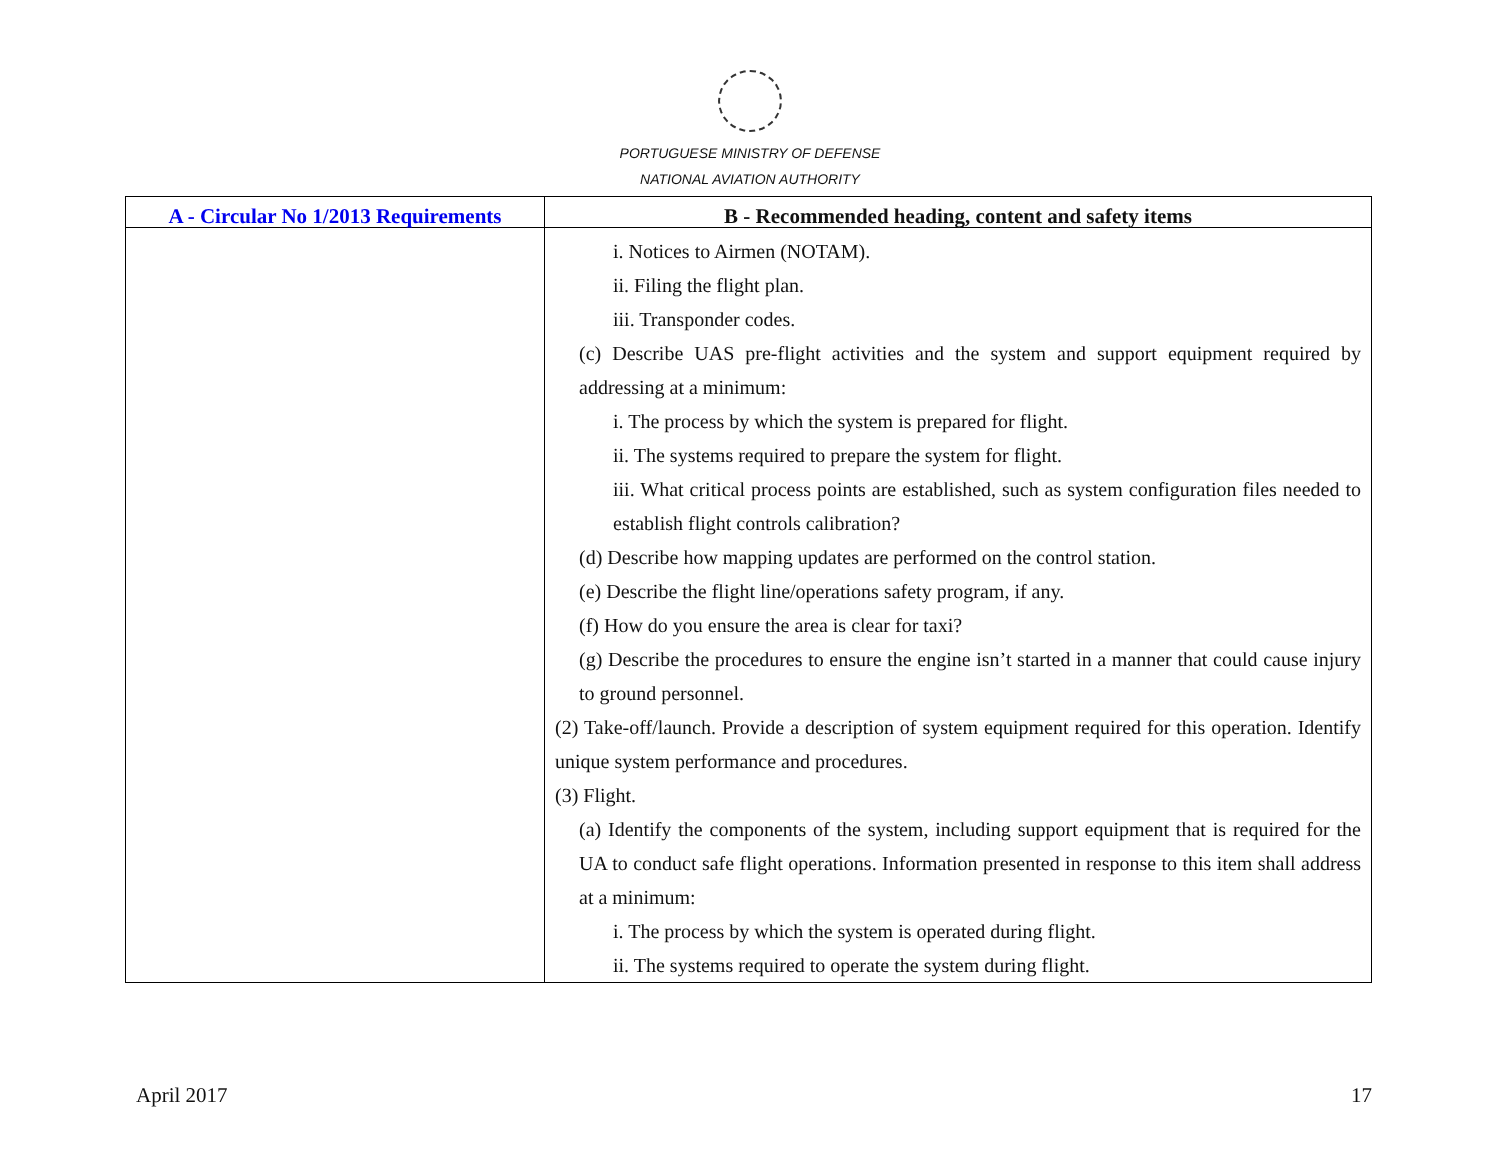PORTUGUESE MINISTRY OF DEFENSE
NATIONAL AVIATION AUTHORITY
| A - Circular No 1/2013 Requirements | B - Recommended heading, content and safety items |
| --- | --- |
| | i. Notices to Airmen (NOTAM). ii. Filing the flight plan. iii. Transponder codes. (c) Describe UAS pre-flight activities and the system and support equipment required by addressing at a minimum: i. The process by which the system is prepared for flight. ii. The systems required to prepare the system for flight. iii. What critical process points are established, such as system configuration files needed to establish flight controls calibration? (d) Describe how mapping updates are performed on the control station. (e) Describe the flight line/operations safety program, if any. (f) How do you ensure the area is clear for taxi? (g) Describe the procedures to ensure the engine isn’t started in a manner that could cause injury to ground personnel. (2) Take-off/launch. Provide a description of system equipment required for this operation. Identify unique system performance and procedures. (3) Flight. (a) Identify the components of the system, including support equipment that is required for the UA to conduct safe flight operations. Information presented in response to this item shall address at a minimum: i. The process by which the system is operated during flight. ii. The systems required to operate the system during flight. |
April 2017 17